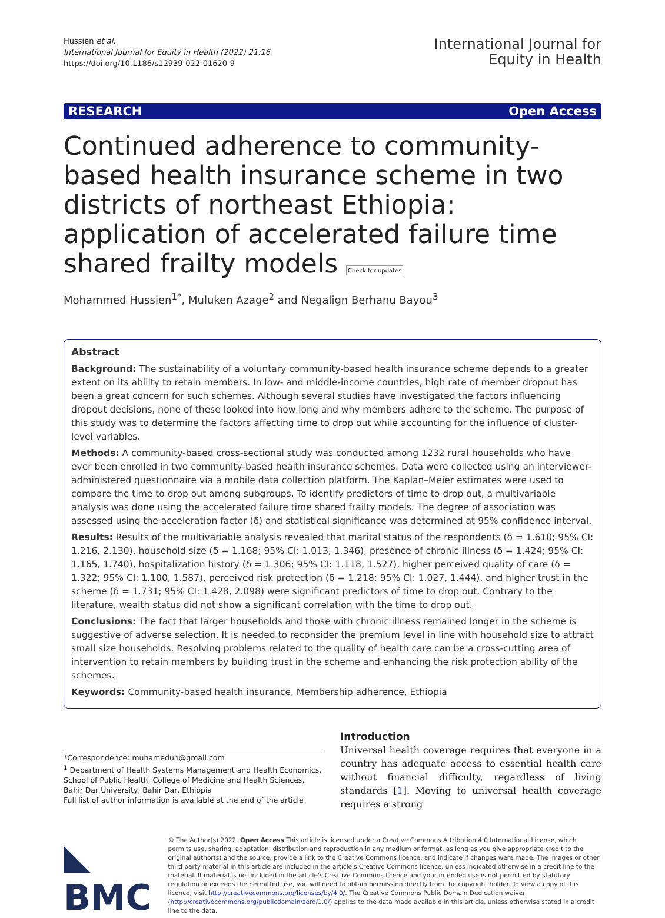Hussien et al.
International Journal for Equity in Health (2022) 21:16
https://doi.org/10.1186/s12939-022-01620-9
International Journal for
Equity in Health
RESEARCH Open Access
Continued adherence to community-based health insurance scheme in two districts of northeast Ethiopia: application of accelerated failure time shared frailty models Check for updates
Mohammed Hussien<sup>1*</sup>, Muluken Azage<sup>2</sup> and Negalign Berhanu Bayou<sup>3</sup>
Abstract
Background: The sustainability of a voluntary community-based health insurance scheme depends to a greater extent on its ability to retain members. In low- and middle-income countries, high rate of member dropout has been a great concern for such schemes. Although several studies have investigated the factors influencing dropout decisions, none of these looked into how long and why members adhere to the scheme. The purpose of this study was to determine the factors affecting time to drop out while accounting for the influence of cluster-level variables.
Methods: A community-based cross-sectional study was conducted among 1232 rural households who have ever been enrolled in two community-based health insurance schemes. Data were collected using an interviewer-administered questionnaire via a mobile data collection platform. The Kaplan–Meier estimates were used to compare the time to drop out among subgroups. To identify predictors of time to drop out, a multivariable analysis was done using the accelerated failure time shared frailty models. The degree of association was assessed using the acceleration factor (δ) and statistical significance was determined at 95% confidence interval.
Results: Results of the multivariable analysis revealed that marital status of the respondents (δ = 1.610; 95% CI: 1.216, 2.130), household size (δ = 1.168; 95% CI: 1.013, 1.346), presence of chronic illness (δ = 1.424; 95% CI: 1.165, 1.740), hospitalization history (δ = 1.306; 95% CI: 1.118, 1.527), higher perceived quality of care (δ = 1.322; 95% CI: 1.100, 1.587), perceived risk protection (δ = 1.218; 95% CI: 1.027, 1.444), and higher trust in the scheme (δ = 1.731; 95% CI: 1.428, 2.098) were significant predictors of time to drop out. Contrary to the literature, wealth status did not show a significant correlation with the time to drop out.
Conclusions: The fact that larger households and those with chronic illness remained longer in the scheme is suggestive of adverse selection. It is needed to reconsider the premium level in line with household size to attract small size households. Resolving problems related to the quality of health care can be a cross-cutting area of intervention to retain members by building trust in the scheme and enhancing the risk protection ability of the schemes.
Keywords: Community-based health insurance, Membership adherence, Ethiopia
*Correspondence: muhamedun@gmail.com
<sup>1</sup> Department of Health Systems Management and Health Economics, School of Public Health, College of Medicine and Health Sciences, Bahir Dar University, Bahir Dar, Ethiopia
Full list of author information is available at the end of the article
Introduction
Universal health coverage requires that everyone in a country has adequate access to essential health care without financial difficulty, regardless of living standards [1]. Moving to universal health coverage requires a strong
◣ BMC
© The Author(s) 2022. Open Access This article is licensed under a Creative Commons Attribution 4.0 International License, which permits use, sharing, adaptation, distribution and reproduction in any medium or format, as long as you give appropriate credit to the original author(s) and the source, provide a link to the Creative Commons licence, and indicate if changes were made. The images or other third party material in this article are included in the article's Creative Commons licence, unless indicated otherwise in a credit line to the material. If material is not included in the article's Creative Commons licence and your intended use is not permitted by statutory regulation or exceeds the permitted use, you will need to obtain permission directly from the copyright holder. To view a copy of this licence, visit http://creativecommons.org/licenses/by/4.0/. The Creative Commons Public Domain Dedication waiver (http://creativecommons.org/publicdomain/zero/1.0/) applies to the data made available in this article, unless otherwise stated in a credit line to the data.